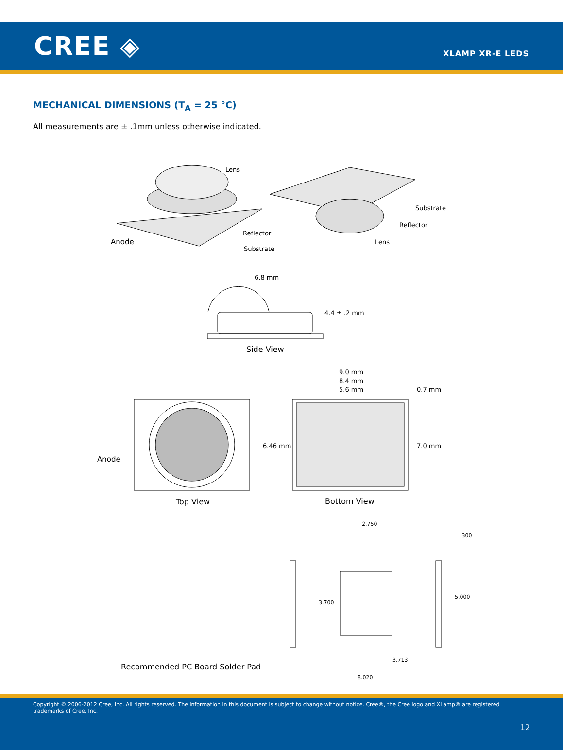CREE ◈
XLAMP XR-E LEDS
MECHANICAL DIMENSIONS (T<sub>A</sub> = 25 °C)
All measurements are ± .1mm unless otherwise indicated.
Lens
Reflector
Substrate
Anode
Substrate
Reflector
Lens
6.8 mm
4.4 ± .2 mm
Side View
9.0 mm
8.4 mm
5.6 mm
0.7 mm
6.46 mm
7.0 mm
Anode
Top View
Bottom View
2.750
.300
3.700
5.000
3.713
8.020
Recommended PC Board Solder Pad
Copyright © 2006-2012 Cree, Inc. All rights reserved. The information in this document is subject to change without notice. Cree®, the Cree logo and XLamp® are registered trademarks of Cree, Inc.
12